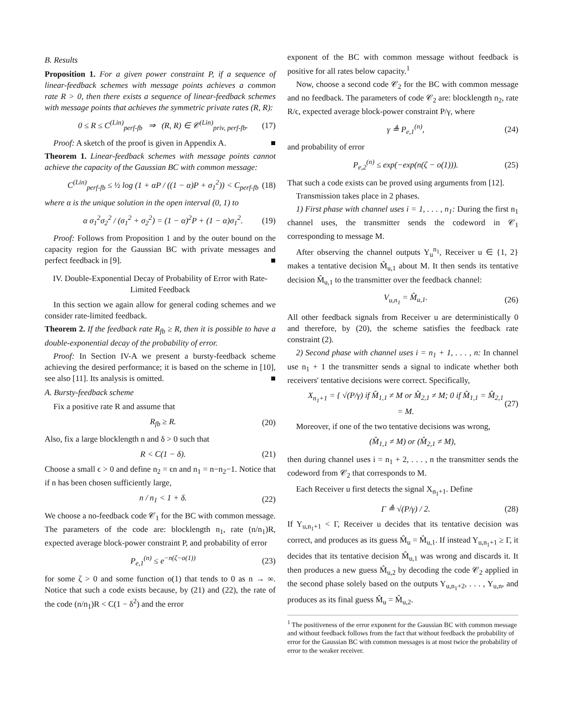B. Results
Proposition 1. For a given power constraint P, if a sequence of linear-feedback schemes with message points achieves a common rate R > 0, then there exists a sequence of linear-feedback schemes with message points that achieves the symmetric private rates (R, R):
0 ≤ R ≤ C<sup>(Lin)</sup><sub>perf-fb</sub> ⇒ (R, R) ∈ 𝒞<sup>(Lin)</sup><sub>priv, perf-fb</sub>. (17)
Proof: A sketch of the proof is given in Appendix A. ■
Theorem 1. Linear-feedback schemes with message points cannot achieve the capacity of the Gaussian BC with common message:
C<sup>(Lin)</sup><sub>perf-fb</sub> ≤ ½ log (1 + αP / ((1 − α)P + σ<sub>1</sub><sup>2</sup>)) < C<sub>perf-fb</sub> (18)
where α is the unique solution in the open interval (0, 1) to
α σ<sub>1</sub><sup>2</sup>σ<sub>2</sub><sup>2</sup> / (σ<sub>1</sub><sup>2</sup> + σ<sub>2</sub><sup>2</sup>) = (1 − α)<sup>2</sup>P + (1 − α)σ<sub>1</sub><sup>2</sup>. (19)
Proof: Follows from Proposition 1 and by the outer bound on the capacity region for the Gaussian BC with private messages and perfect feedback in [9]. ■
IV. Double-Exponential Decay of Probability of Error with Rate-Limited Feedback
In this section we again allow for general coding schemes and we consider rate-limited feedback.
Theorem 2. If the feedback rate R<sub>fb</sub> ≥ R, then it is possible to have a double-exponential decay of the probability of error.
Proof: In Section IV-A we present a bursty-feedback scheme achieving the desired performance; it is based on the scheme in [10], see also [11]. Its analysis is omitted. ■
A. Bursty-feedback scheme
Fix a positive rate R and assume that
R<sub>fb</sub> ≥ R. (20)
Also, fix a large blocklength n and δ > 0 such that
R < C(1 − δ). (21)
Choose a small ϵ > 0 and define n<sub>2</sub> = ϵn and n<sub>1</sub> = n−n<sub>2</sub>−1. Notice that if n has been chosen sufficiently large,
n / n<sub>1</sub> < 1 + δ. (22)
We choose a no-feedback code 𝒞<sub>1</sub> for the BC with common message. The parameters of the code are: blocklength n<sub>1</sub>, rate (n/n<sub>1</sub>)R, expected average block-power constraint P, and probability of error
P<sub>e,1</sub><sup>(n)</sup> ≤ e<sup>−n(ζ−o(1))</sup> (23)
for some ζ > 0 and some function o(1) that tends to 0 as n → ∞. Notice that such a code exists because, by (21) and (22), the rate of the code (n/n<sub>1</sub>)R < C(1 − δ<sup>2</sup>) and the error
exponent of the BC with common message without feedback is positive for all rates below capacity.<sup>1</sup>
Now, choose a second code 𝒞<sub>2</sub> for the BC with common message and no feedback. The parameters of code 𝒞<sub>2</sub> are: blocklength n<sub>2</sub>, rate R/ϵ, expected average block-power constraint P/γ, where
γ ≜ P<sub>e,1</sub><sup>(n)</sup>, (24)
and probability of error
P<sub>e,2</sub><sup>(n)</sup> ≤ exp(−exp(n(ζ − o(1))). (25)
That such a code exists can be proved using arguments from [12].
Transmission takes place in 2 phases.
1) First phase with channel uses i = 1, . . . , n<sub>1</sub>: During the first n<sub>1</sub> channel uses, the transmitter sends the codeword in 𝒞<sub>1</sub> corresponding to message M.
After observing the channel outputs Y<sub>u</sub><sup>n<sub>1</sub></sup>, Receiver u ∈ {1, 2} makes a tentative decision M̂<sub>u,1</sub> about M. It then sends its tentative decision M̂<sub>u,1</sub> to the transmitter over the feedback channel:
V<sub>u,n<sub>1</sub></sub> = M̂<sub>u,1</sub>. (26)
All other feedback signals from Receiver u are deterministically 0 and therefore, by (20), the scheme satisfies the feedback rate constraint (2).
2) Second phase with channel uses i = n<sub>1</sub> + 1, . . . , n: In channel use n<sub>1</sub> + 1 the transmitter sends a signal to indicate whether both receivers' tentative decisions were correct. Specifically,
X<sub>n<sub>1</sub>+1</sub> = { √(P/γ) if M̂<sub>1,1</sub> ≠ M or M̂<sub>2,1</sub> ≠ M; 0 if M̂<sub>1,1</sub> = M̂<sub>2,1</sub> = M. (27)
Moreover, if one of the two tentative decisions was wrong,
(M̂<sub>1,1</sub> ≠ M) or (M̂<sub>2,1</sub> ≠ M),
then during channel uses i = n<sub>1</sub> + 2, . . . , n the transmitter sends the codeword from 𝒞<sub>2</sub> that corresponds to M.
Each Receiver u first detects the signal X<sub>n<sub>1</sub>+1</sub>. Define
Γ ≜ √(P/γ) / 2. (28)
If Y<sub>u,n<sub>1</sub>+1</sub> < Γ, Receiver u decides that its tentative decision was correct, and produces as its guess M̂<sub>u</sub> = M̂<sub>u,1</sub>. If instead Y<sub>u,n<sub>1</sub>+1</sub> ≥ Γ, it decides that its tentative decision M̂<sub>u,1</sub> was wrong and discards it. It then produces a new guess M̂<sub>u,2</sub> by decoding the code 𝒞<sub>2</sub> applied in the second phase solely based on the outputs Y<sub>u,n<sub>1</sub>+2</sub>, . . . , Y<sub>u,n</sub>, and produces as its final guess M̂<sub>u</sub> = M̂<sub>u,2</sub>.
<sup>1</sup> The positiveness of the error exponent for the Gaussian BC with common message and without feedback follows from the fact that without feedback the probability of error for the Gaussian BC with common messages is at most twice the probability of error to the weaker receiver.